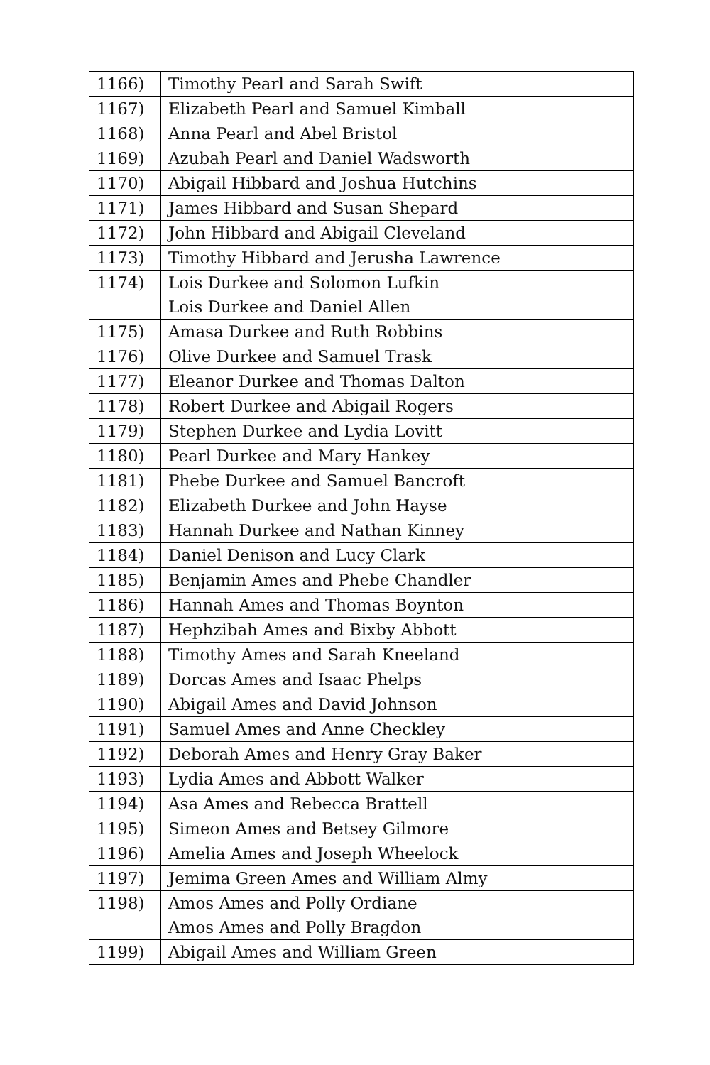| 1166) | Timothy Pearl and Sarah Swift |
| 1167) | Elizabeth Pearl and Samuel Kimball |
| 1168) | Anna Pearl and Abel Bristol |
| 1169) | Azubah Pearl and Daniel Wadsworth |
| 1170) | Abigail Hibbard and Joshua Hutchins |
| 1171) | James Hibbard and Susan Shepard |
| 1172) | John Hibbard and Abigail Cleveland |
| 1173) | Timothy Hibbard and Jerusha Lawrence |
| 1174) | Lois Durkee and Solomon Lufkin Lois Durkee and Daniel Allen |
| 1175) | Amasa Durkee and Ruth Robbins |
| 1176) | Olive Durkee and Samuel Trask |
| 1177) | Eleanor Durkee and Thomas Dalton |
| 1178) | Robert Durkee and Abigail Rogers |
| 1179) | Stephen Durkee and Lydia Lovitt |
| 1180) | Pearl Durkee and Mary Hankey |
| 1181) | Phebe Durkee and Samuel Bancroft |
| 1182) | Elizabeth Durkee and John Hayse |
| 1183) | Hannah Durkee and Nathan Kinney |
| 1184) | Daniel Denison and Lucy Clark |
| 1185) | Benjamin Ames and Phebe Chandler |
| 1186) | Hannah Ames and Thomas Boynton |
| 1187) | Hephzibah Ames and Bixby Abbott |
| 1188) | Timothy Ames and Sarah Kneeland |
| 1189) | Dorcas Ames and Isaac Phelps |
| 1190) | Abigail Ames and David Johnson |
| 1191) | Samuel Ames and Anne Checkley |
| 1192) | Deborah Ames and Henry Gray Baker |
| 1193) | Lydia Ames and Abbott Walker |
| 1194) | Asa Ames and Rebecca Brattell |
| 1195) | Simeon Ames and Betsey Gilmore |
| 1196) | Amelia Ames and Joseph Wheelock |
| 1197) | Jemima Green Ames and William Almy |
| 1198) | Amos Ames and Polly Ordiane Amos Ames and Polly Bragdon |
| 1199) | Abigail Ames and William Green |